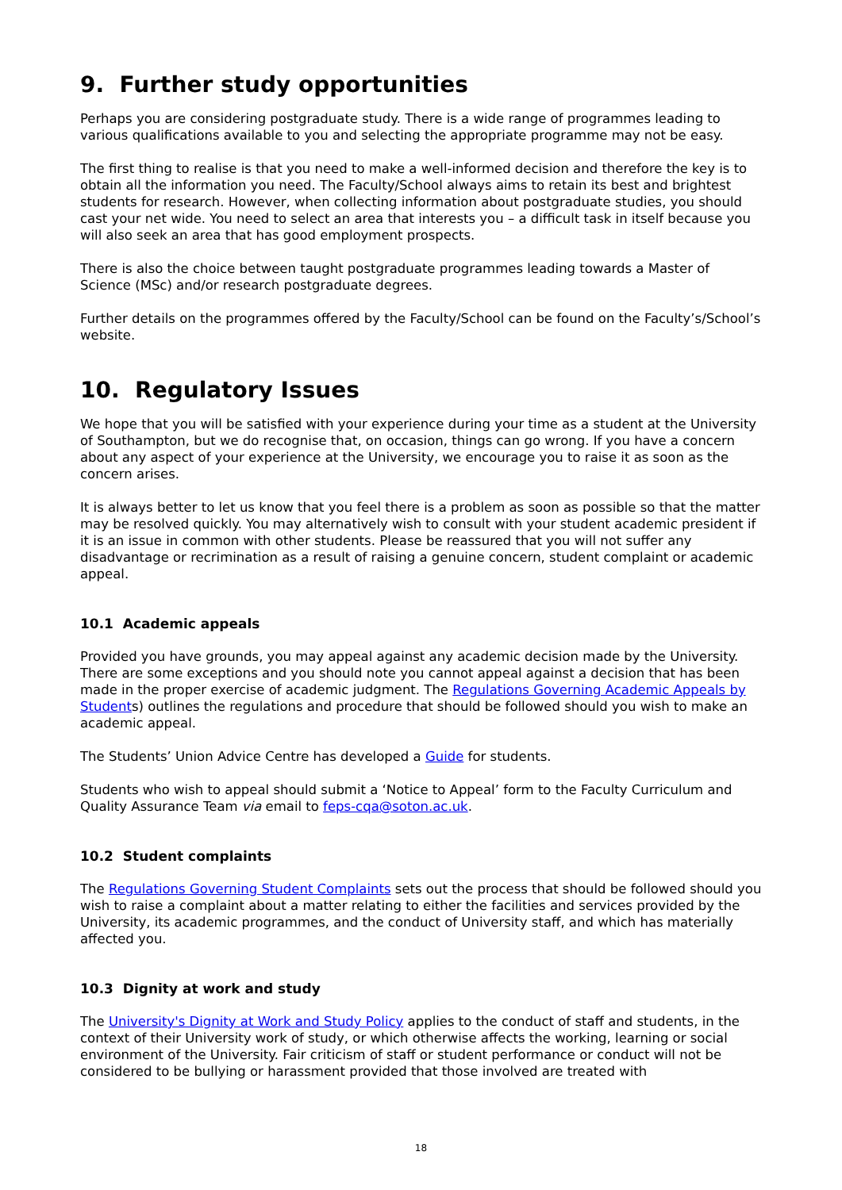9. Further study opportunities
Perhaps you are considering postgraduate study. There is a wide range of programmes leading to various qualifications available to you and selecting the appropriate programme may not be easy.
The first thing to realise is that you need to make a well-informed decision and therefore the key is to obtain all the information you need. The Faculty/School always aims to retain its best and brightest students for research. However, when collecting information about postgraduate studies, you should cast your net wide. You need to select an area that interests you – a difficult task in itself because you will also seek an area that has good employment prospects.
There is also the choice between taught postgraduate programmes leading towards a Master of Science (MSc) and/or research postgraduate degrees.
Further details on the programmes offered by the Faculty/School can be found on the Faculty’s/School’s website.
10. Regulatory Issues
We hope that you will be satisfied with your experience during your time as a student at the University of Southampton, but we do recognise that, on occasion, things can go wrong. If you have a concern about any aspect of your experience at the University, we encourage you to raise it as soon as the concern arises.
It is always better to let us know that you feel there is a problem as soon as possible so that the matter may be resolved quickly. You may alternatively wish to consult with your student academic president if it is an issue in common with other students. Please be reassured that you will not suffer any disadvantage or recrimination as a result of raising a genuine concern, student complaint or academic appeal.
10.1 Academic appeals
Provided you have grounds, you may appeal against any academic decision made by the University. There are some exceptions and you should note you cannot appeal against a decision that has been made in the proper exercise of academic judgment. The Regulations Governing Academic Appeals by Students) outlines the regulations and procedure that should be followed should you wish to make an academic appeal.
The Students’ Union Advice Centre has developed a Guide for students.
Students who wish to appeal should submit a ‘Notice to Appeal’ form to the Faculty Curriculum and Quality Assurance Team via email to feps-cqa@soton.ac.uk.
10.2 Student complaints
The Regulations Governing Student Complaints sets out the process that should be followed should you wish to raise a complaint about a matter relating to either the facilities and services provided by the University, its academic programmes, and the conduct of University staff, and which has materially affected you.
10.3 Dignity at work and study
The University's Dignity at Work and Study Policy applies to the conduct of staff and students, in the context of their University work of study, or which otherwise affects the working, learning or social environment of the University. Fair criticism of staff or student performance or conduct will not be considered to be bullying or harassment provided that those involved are treated with
18